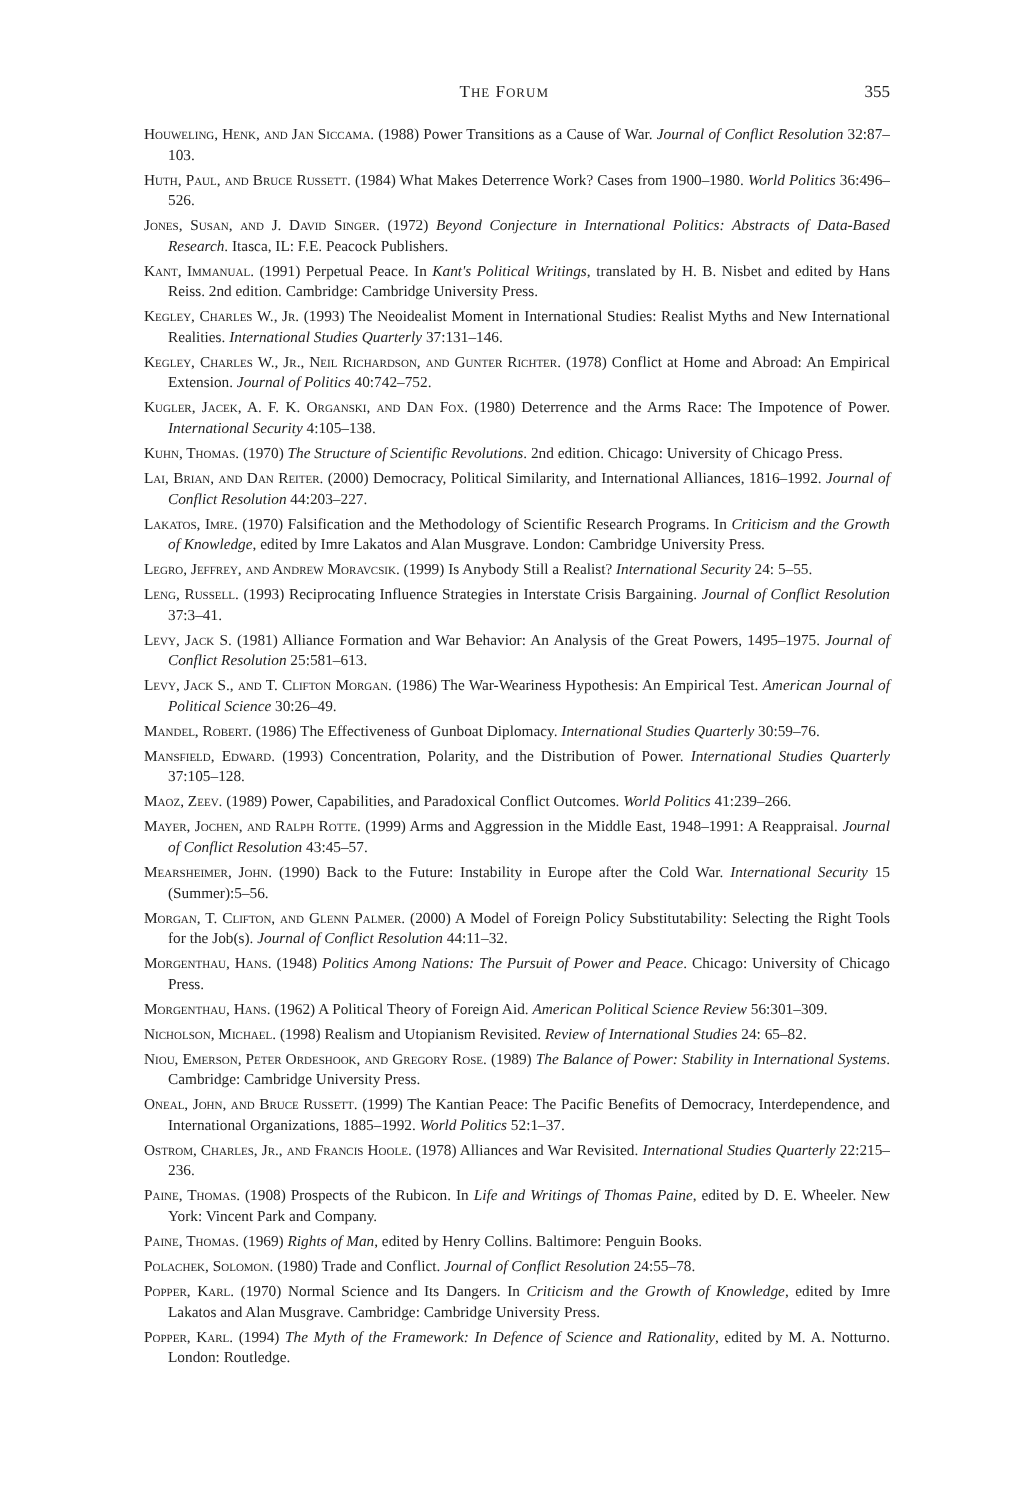THE FORUM 355
Houweling, Henk, and Jan Siccama. (1988) Power Transitions as a Cause of War. Journal of Conflict Resolution 32:87–103.
Huth, Paul, and Bruce Russett. (1984) What Makes Deterrence Work? Cases from 1900–1980. World Politics 36:496–526.
Jones, Susan, and J. David Singer. (1972) Beyond Conjecture in International Politics: Abstracts of Data-Based Research. Itasca, IL: F.E. Peacock Publishers.
Kant, Immanual. (1991) Perpetual Peace. In Kant's Political Writings, translated by H. B. Nisbet and edited by Hans Reiss. 2nd edition. Cambridge: Cambridge University Press.
Kegley, Charles W., Jr. (1993) The Neoidealist Moment in International Studies: Realist Myths and New International Realities. International Studies Quarterly 37:131–146.
Kegley, Charles W., Jr., Neil Richardson, and Gunter Richter. (1978) Conflict at Home and Abroad: An Empirical Extension. Journal of Politics 40:742–752.
Kugler, Jacek, A. F. K. Organski, and Dan Fox. (1980) Deterrence and the Arms Race: The Impotence of Power. International Security 4:105–138.
Kuhn, Thomas. (1970) The Structure of Scientific Revolutions. 2nd edition. Chicago: University of Chicago Press.
Lai, Brian, and Dan Reiter. (2000) Democracy, Political Similarity, and International Alliances, 1816–1992. Journal of Conflict Resolution 44:203–227.
Lakatos, Imre. (1970) Falsification and the Methodology of Scientific Research Programs. In Criticism and the Growth of Knowledge, edited by Imre Lakatos and Alan Musgrave. London: Cambridge University Press.
Legro, Jeffrey, and Andrew Moravcsik. (1999) Is Anybody Still a Realist? International Security 24: 5–55.
Leng, Russell. (1993) Reciprocating Influence Strategies in Interstate Crisis Bargaining. Journal of Conflict Resolution 37:3–41.
Levy, Jack S. (1981) Alliance Formation and War Behavior: An Analysis of the Great Powers, 1495–1975. Journal of Conflict Resolution 25:581–613.
Levy, Jack S., and T. Clifton Morgan. (1986) The War-Weariness Hypothesis: An Empirical Test. American Journal of Political Science 30:26–49.
Mandel, Robert. (1986) The Effectiveness of Gunboat Diplomacy. International Studies Quarterly 30:59–76.
Mansfield, Edward. (1993) Concentration, Polarity, and the Distribution of Power. International Studies Quarterly 37:105–128.
Maoz, Zeev. (1989) Power, Capabilities, and Paradoxical Conflict Outcomes. World Politics 41:239–266.
Mayer, Jochen, and Ralph Rotte. (1999) Arms and Aggression in the Middle East, 1948–1991: A Reappraisal. Journal of Conflict Resolution 43:45–57.
Mearsheimer, John. (1990) Back to the Future: Instability in Europe after the Cold War. International Security 15 (Summer):5–56.
Morgan, T. Clifton, and Glenn Palmer. (2000) A Model of Foreign Policy Substitutability: Selecting the Right Tools for the Job(s). Journal of Conflict Resolution 44:11–32.
Morgenthau, Hans. (1948) Politics Among Nations: The Pursuit of Power and Peace. Chicago: University of Chicago Press.
Morgenthau, Hans. (1962) A Political Theory of Foreign Aid. American Political Science Review 56:301–309.
Nicholson, Michael. (1998) Realism and Utopianism Revisited. Review of International Studies 24: 65–82.
Niou, Emerson, Peter Ordeshook, and Gregory Rose. (1989) The Balance of Power: Stability in International Systems. Cambridge: Cambridge University Press.
Oneal, John, and Bruce Russett. (1999) The Kantian Peace: The Pacific Benefits of Democracy, Interdependence, and International Organizations, 1885–1992. World Politics 52:1–37.
Ostrom, Charles, Jr., and Francis Hoole. (1978) Alliances and War Revisited. International Studies Quarterly 22:215–236.
Paine, Thomas. (1908) Prospects of the Rubicon. In Life and Writings of Thomas Paine, edited by D. E. Wheeler. New York: Vincent Park and Company.
Paine, Thomas. (1969) Rights of Man, edited by Henry Collins. Baltimore: Penguin Books.
Polachek, Solomon. (1980) Trade and Conflict. Journal of Conflict Resolution 24:55–78.
Popper, Karl. (1970) Normal Science and Its Dangers. In Criticism and the Growth of Knowledge, edited by Imre Lakatos and Alan Musgrave. Cambridge: Cambridge University Press.
Popper, Karl. (1994) The Myth of the Framework: In Defence of Science and Rationality, edited by M. A. Notturno. London: Routledge.